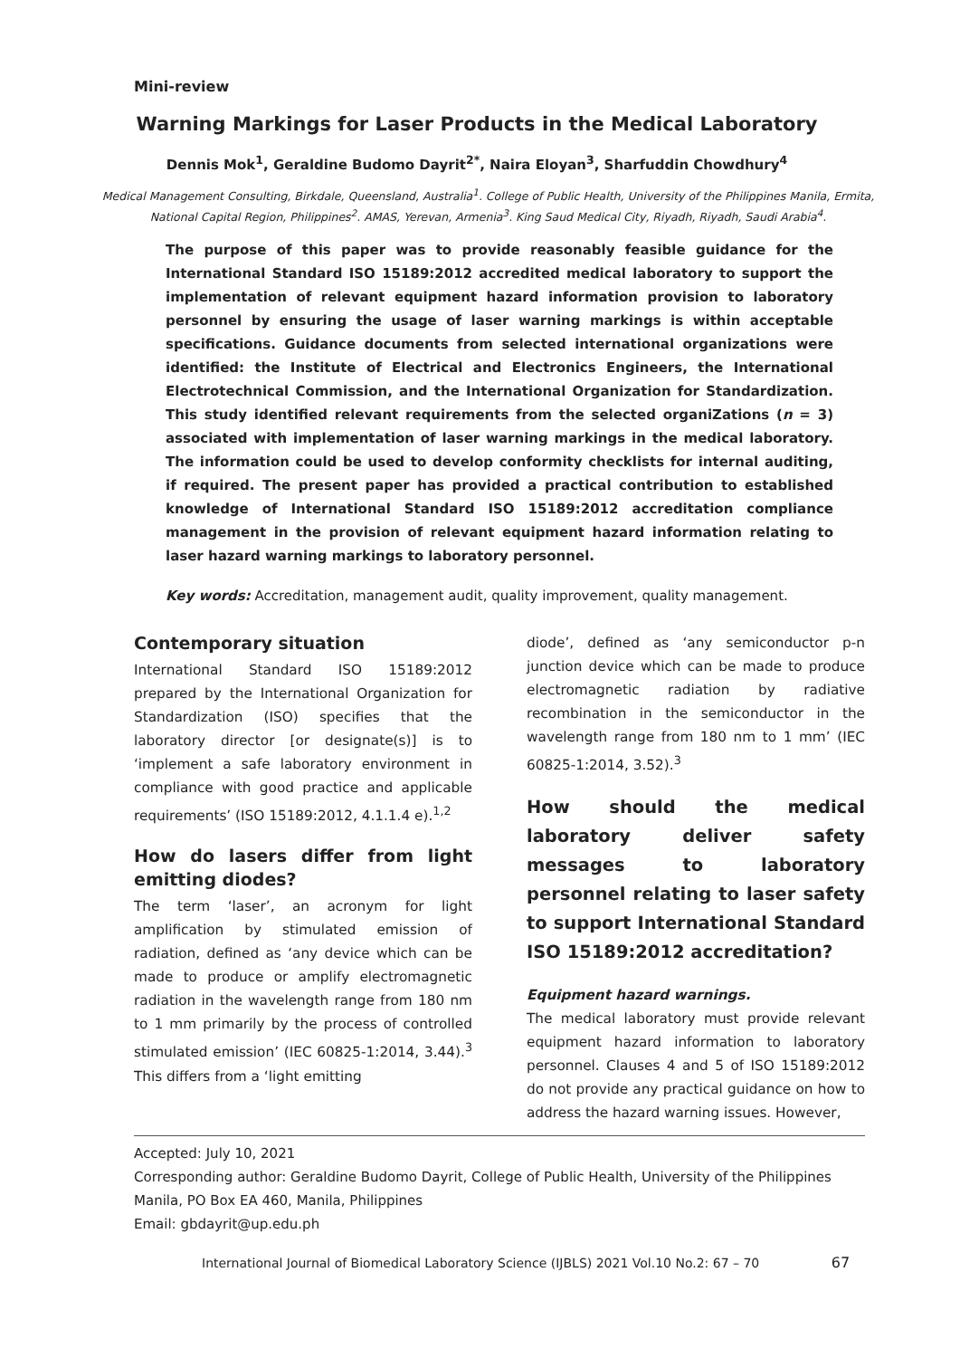Mini-review
Warning Markings for Laser Products in the Medical Laboratory
Dennis Mok<sup>1</sup>, Geraldine Budomo Dayrit<sup>2*</sup>, Naira Eloyan<sup>3</sup>, Sharfuddin Chowdhury<sup>4</sup>
Medical Management Consulting, Birkdale, Queensland, Australia<sup>1</sup>. College of Public Health, University of the Philippines Manila, Ermita, National Capital Region, Philippines<sup>2</sup>. AMAS, Yerevan, Armenia<sup>3</sup>. King Saud Medical City, Riyadh, Riyadh, Saudi Arabia<sup>4</sup>.
The purpose of this paper was to provide reasonably feasible guidance for the International Standard ISO 15189:2012 accredited medical laboratory to support the implementation of relevant equipment hazard information provision to laboratory personnel by ensuring the usage of laser warning markings is within acceptable specifications. Guidance documents from selected international organizations were identified: the Institute of Electrical and Electronics Engineers, the International Electrotechnical Commission, and the International Organization for Standardization. This study identified relevant requirements from the selected organiZations (n = 3) associated with implementation of laser warning markings in the medical laboratory. The information could be used to develop conformity checklists for internal auditing, if required. The present paper has provided a practical contribution to established knowledge of International Standard ISO 15189:2012 accreditation compliance management in the provision of relevant equipment hazard information relating to laser hazard warning markings to laboratory personnel.
Key words: Accreditation, management audit, quality improvement, quality management.
Contemporary situation
International Standard ISO 15189:2012 prepared by the International Organization for Standardization (ISO) specifies that the laboratory director [or designate(s)] is to ‘implement a safe laboratory environment in compliance with good practice and applicable requirements’ (ISO 15189:2012, 4.1.1.4 e).<sup>1,2</sup>
How do lasers differ from light emitting diodes?
The term ‘laser’, an acronym for light amplification by stimulated emission of radiation, defined as ‘any device which can be made to produce or amplify electromagnetic radiation in the wavelength range from 180 nm to 1 mm primarily by the process of controlled stimulated emission’ (IEC 60825-1:2014, 3.44).<sup>3</sup> This differs from a ‘light emitting
diode’, defined as ‘any semiconductor p-n junction device which can be made to produce electromagnetic radiation by radiative recombination in the semiconductor in the wavelength range from 180 nm to 1 mm’ (IEC 60825-1:2014, 3.52).<sup>3</sup>
How should the medical laboratory deliver safety messages to laboratory personnel relating to laser safety to support International Standard ISO 15189:2012 accreditation?
Equipment hazard warnings.
The medical laboratory must provide relevant equipment hazard information to laboratory personnel. Clauses 4 and 5 of ISO 15189:2012 do not provide any practical guidance on how to address the hazard warning issues. However,
Accepted: July 10, 2021
Corresponding author: Geraldine Budomo Dayrit, College of Public Health, University of the Philippines Manila, PO Box EA 460, Manila, Philippines
Email: gbdayrit@up.edu.ph
International Journal of Biomedical Laboratory Science (IJBLS) 2021 Vol.10 No.2: 67 – 70 67